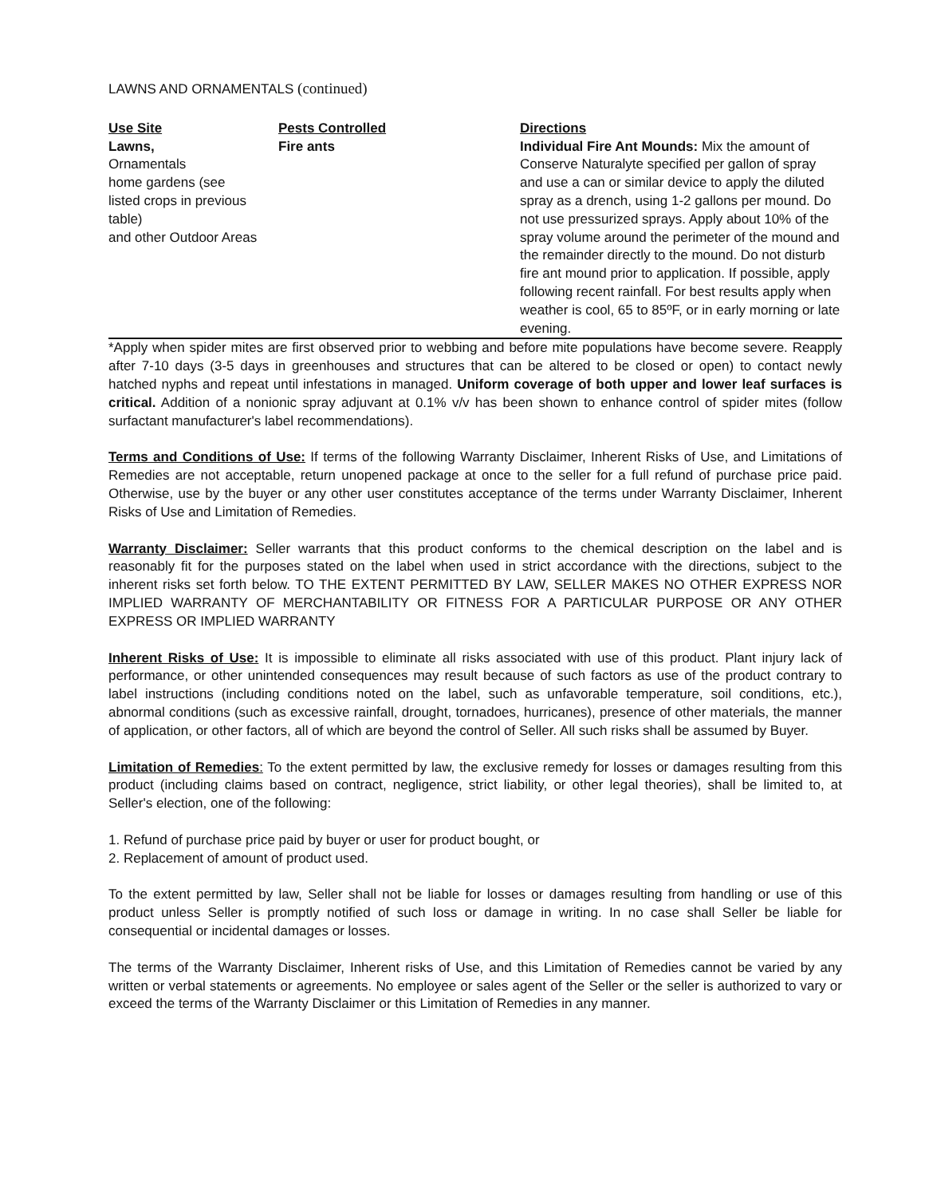LAWNS AND ORNAMENTALS (continued)
| Use Site | Pests Controlled | Directions |
| --- | --- | --- |
| Lawns, Ornamentals home gardens (see listed crops in previous table) and other Outdoor Areas | Fire ants | Individual Fire Ant Mounds: Mix the amount of Conserve Naturalyte specified per gallon of spray and use a can or similar device to apply the diluted spray as a drench, using 1-2 gallons per mound. Do not use pressurized sprays. Apply about 10% of the spray volume around the perimeter of the mound and the remainder directly to the mound. Do not disturb fire ant mound prior to application. If possible, apply following recent rainfall. For best results apply when weather is cool, 65 to 85ºF, or in early morning or late evening. |
*Apply when spider mites are first observed prior to webbing and before mite populations have become severe. Reapply after 7-10 days (3-5 days in greenhouses and structures that can be altered to be closed or open) to contact newly hatched nyphs and repeat until infestations in managed. Uniform coverage of both upper and lower leaf surfaces is critical. Addition of a nonionic spray adjuvant at 0.1% v/v has been shown to enhance control of spider mites (follow surfactant manufacturer's label recommendations).
Terms and Conditions of Use: If terms of the following Warranty Disclaimer, Inherent Risks of Use, and Limitations of Remedies are not acceptable, return unopened package at once to the seller for a full refund of purchase price paid. Otherwise, use by the buyer or any other user constitutes acceptance of the terms under Warranty Disclaimer, Inherent Risks of Use and Limitation of Remedies.
Warranty Disclaimer: Seller warrants that this product conforms to the chemical description on the label and is reasonably fit for the purposes stated on the label when used in strict accordance with the directions, subject to the inherent risks set forth below. TO THE EXTENT PERMITTED BY LAW, SELLER MAKES NO OTHER EXPRESS NOR IMPLIED WARRANTY OF MERCHANTABILITY OR FITNESS FOR A PARTICULAR PURPOSE OR ANY OTHER EXPRESS OR IMPLIED WARRANTY
Inherent Risks of Use: It is impossible to eliminate all risks associated with use of this product. Plant injury lack of performance, or other unintended consequences may result because of such factors as use of the product contrary to label instructions (including conditions noted on the label, such as unfavorable temperature, soil conditions, etc.), abnormal conditions (such as excessive rainfall, drought, tornadoes, hurricanes), presence of other materials, the manner of application, or other factors, all of which are beyond the control of Seller. All such risks shall be assumed by Buyer.
Limitation of Remedies: To the extent permitted by law, the exclusive remedy for losses or damages resulting from this product (including claims based on contract, negligence, strict liability, or other legal theories), shall be limited to, at Seller's election, one of the following:
1. Refund of purchase price paid by buyer or user for product bought, or
2. Replacement of amount of product used.
To the extent permitted by law, Seller shall not be liable for losses or damages resulting from handling or use of this product unless Seller is promptly notified of such loss or damage in writing. In no case shall Seller be liable for consequential or incidental damages or losses.
The terms of the Warranty Disclaimer, Inherent risks of Use, and this Limitation of Remedies cannot be varied by any written or verbal statements or agreements. No employee or sales agent of the Seller or the seller is authorized to vary or exceed the terms of the Warranty Disclaimer or this Limitation of Remedies in any manner.